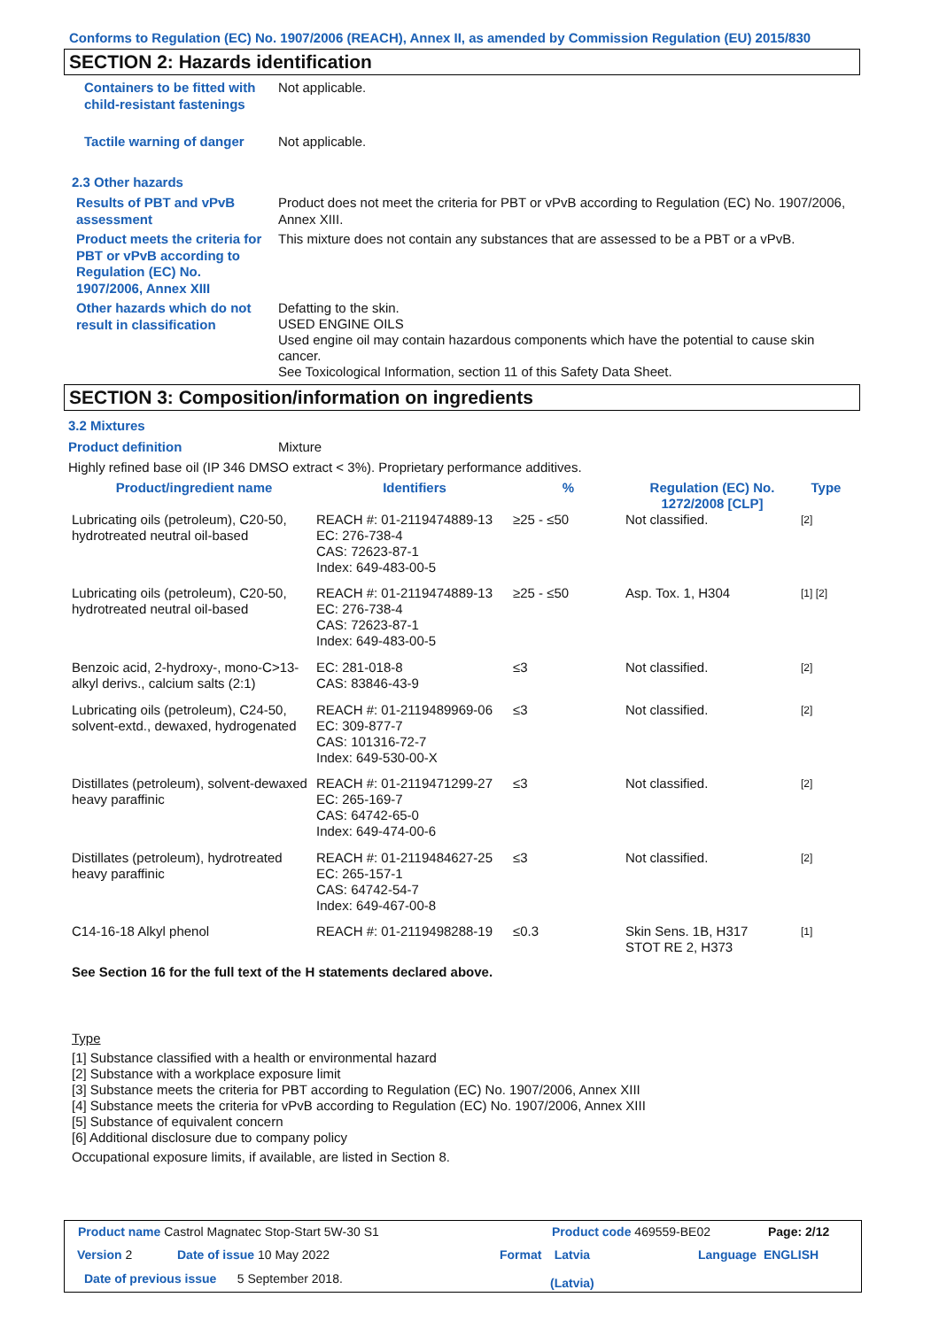Conforms to Regulation (EC) No. 1907/2006 (REACH), Annex II, as amended by Commission Regulation (EU) 2015/830
SECTION 2: Hazards identification
Containers to be fitted with child-resistant fastenings
Not applicable.
Tactile warning of danger Not applicable.
2.3 Other hazards
Results of PBT and vPvB assessment
Product does not meet the criteria for PBT or vPvB according to Regulation (EC) No. 1907/2006, Annex XIII.
Product meets the criteria for PBT or vPvB according to Regulation (EC) No. 1907/2006, Annex XIII
This mixture does not contain any substances that are assessed to be a PBT or a vPvB.
Other hazards which do not result in classification
Defatting to the skin.
USED ENGINE OILS
Used engine oil may contain hazardous components which have the potential to cause skin cancer.
See Toxicological Information, section 11 of this Safety Data Sheet.
SECTION 3: Composition/information on ingredients
3.2 Mixtures
Product definition Mixture
Highly refined base oil (IP 346 DMSO extract < 3%). Proprietary performance additives.
| Product/ingredient name | Identifiers | % | Regulation (EC) No. 1272/2008 [CLP] | Type |
| --- | --- | --- | --- | --- |
| Lubricating oils (petroleum), C20-50, hydrotreated neutral oil-based | REACH #: 01-2119474889-13 EC: 276-738-4 CAS: 72623-87-1 Index: 649-483-00-5 | ≥25 - ≤50 | Not classified. | [2] |
| Lubricating oils (petroleum), C20-50, hydrotreated neutral oil-based | REACH #: 01-2119474889-13 EC: 276-738-4 CAS: 72623-87-1 Index: 649-483-00-5 | ≥25 - ≤50 | Asp. Tox. 1, H304 | [1] [2] |
| Benzoic acid, 2-hydroxy-, mono-C>13-alkyl derivs., calcium salts (2:1) | EC: 281-018-8 CAS: 83846-43-9 | ≤3 | Not classified. | [2] |
| Lubricating oils (petroleum), C24-50, solvent-extd., dewaxed, hydrogenated | REACH #: 01-2119489969-06 EC: 309-877-7 CAS: 101316-72-7 Index: 649-530-00-X | ≤3 | Not classified. | [2] |
| Distillates (petroleum), solvent-dewaxed heavy paraffinic | REACH #: 01-2119471299-27 EC: 265-169-7 CAS: 64742-65-0 Index: 649-474-00-6 | ≤3 | Not classified. | [2] |
| Distillates (petroleum), hydrotreated heavy paraffinic | REACH #: 01-2119484627-25 EC: 265-157-1 CAS: 64742-54-7 Index: 649-467-00-8 | ≤3 | Not classified. | [2] |
| C14-16-18 Alkyl phenol | REACH #: 01-2119498288-19 | ≤0.3 | Skin Sens. 1B, H317 STOT RE 2, H373 | [1] |
See Section 16 for the full text of the H statements declared above.
Type
[1] Substance classified with a health or environmental hazard
[2] Substance with a workplace exposure limit
[3] Substance meets the criteria for PBT according to Regulation (EC) No. 1907/2006, Annex XIII
[4] Substance meets the criteria for vPvB according to Regulation (EC) No. 1907/2006, Annex XIII
[5] Substance of equivalent concern
[6] Additional disclosure due to company policy
Occupational exposure limits, if available, are listed in Section 8.
Product name Castrol Magnatec Stop-Start 5W-30 S1
Product code 469559-BE02 Page: 2/12
Version 2 Date of issue 10 May 2022 Format
Latvia
(Latvia)
Language ENGLISH
Date of previous issue 5 September 2018.